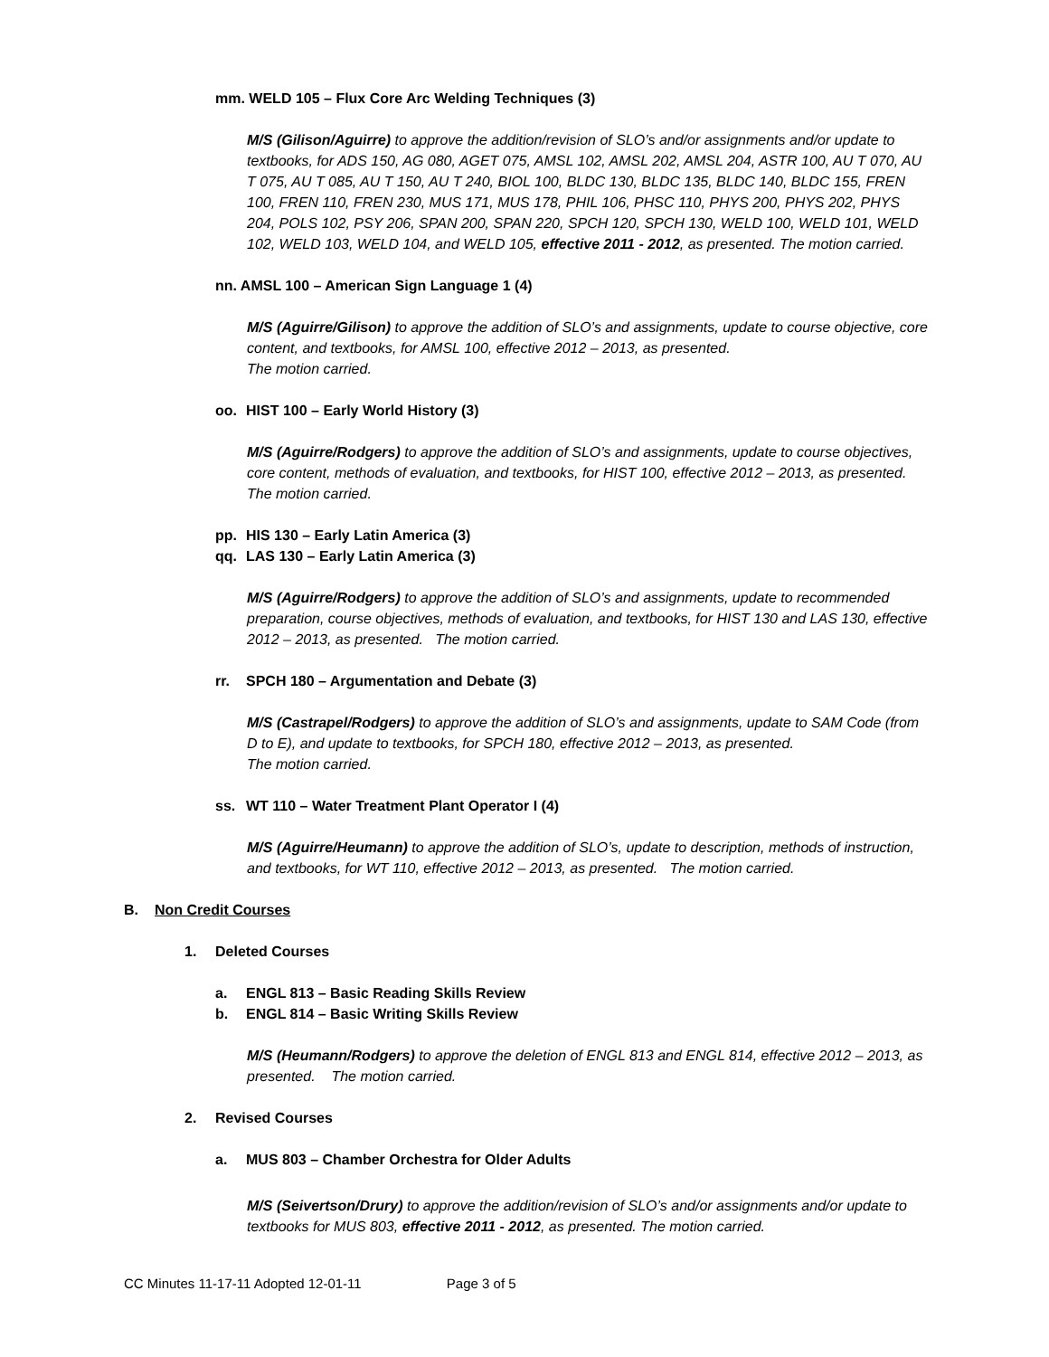mm. WELD 105 – Flux Core Arc Welding Techniques (3)
M/S (Gilison/Aguirre) to approve the addition/revision of SLO’s and/or assignments and/or update to textbooks, for ADS 150, AG 080, AGET 075, AMSL 102, AMSL 202, AMSL 204, ASTR 100, AU T 070, AU T 075, AU T 085, AU T 150, AU T 240, BIOL 100, BLDC 130, BLDC 135, BLDC 140, BLDC 155, FREN 100, FREN 110, FREN 230, MUS 171, MUS 178, PHIL 106, PHSC 110, PHYS 200, PHYS 202, PHYS 204, POLS 102, PSY 206, SPAN 200, SPAN 220, SPCH 120, SPCH 130, WELD 100, WELD 101, WELD 102, WELD 103, WELD 104, and WELD 105, effective 2011 - 2012, as presented. The motion carried.
nn. AMSL 100 – American Sign Language 1 (4)
M/S (Aguirre/Gilison) to approve the addition of SLO’s and assignments, update to course objective, core content, and textbooks, for AMSL 100, effective 2012 – 2013, as presented.
The motion carried.
oo. HIST 100 – Early World History (3)
M/S (Aguirre/Rodgers) to approve the addition of SLO’s and assignments, update to course objectives, core content, methods of evaluation, and textbooks, for HIST 100, effective 2012 – 2013, as presented. The motion carried.
pp. HIS 130 – Early Latin America (3)
qq. LAS 130 – Early Latin America (3)
M/S (Aguirre/Rodgers) to approve the addition of SLO’s and assignments, update to recommended preparation, course objectives, methods of evaluation, and textbooks, for HIST 130 and LAS 130, effective 2012 – 2013, as presented. The motion carried.
rr. SPCH 180 – Argumentation and Debate (3)
M/S (Castrapel/Rodgers) to approve the addition of SLO’s and assignments, update to SAM Code (from D to E), and update to textbooks, for SPCH 180, effective 2012 – 2013, as presented.
The motion carried.
ss. WT 110 – Water Treatment Plant Operator I (4)
M/S (Aguirre/Heumann) to approve the addition of SLO’s, update to description, methods of instruction, and textbooks, for WT 110, effective 2012 – 2013, as presented. The motion carried.
B. Non Credit Courses
1. Deleted Courses
a. ENGL 813 – Basic Reading Skills Review
b. ENGL 814 – Basic Writing Skills Review
M/S (Heumann/Rodgers) to approve the deletion of ENGL 813 and ENGL 814, effective 2012 – 2013, as presented. The motion carried.
2. Revised Courses
a. MUS 803 – Chamber Orchestra for Older Adults
M/S (Seivertson/Drury) to approve the addition/revision of SLO’s and/or assignments and/or update to textbooks for MUS 803, effective 2011 - 2012, as presented. The motion carried.
CC Minutes 11-17-11 Adopted 12-01-11 Page 3 of 5